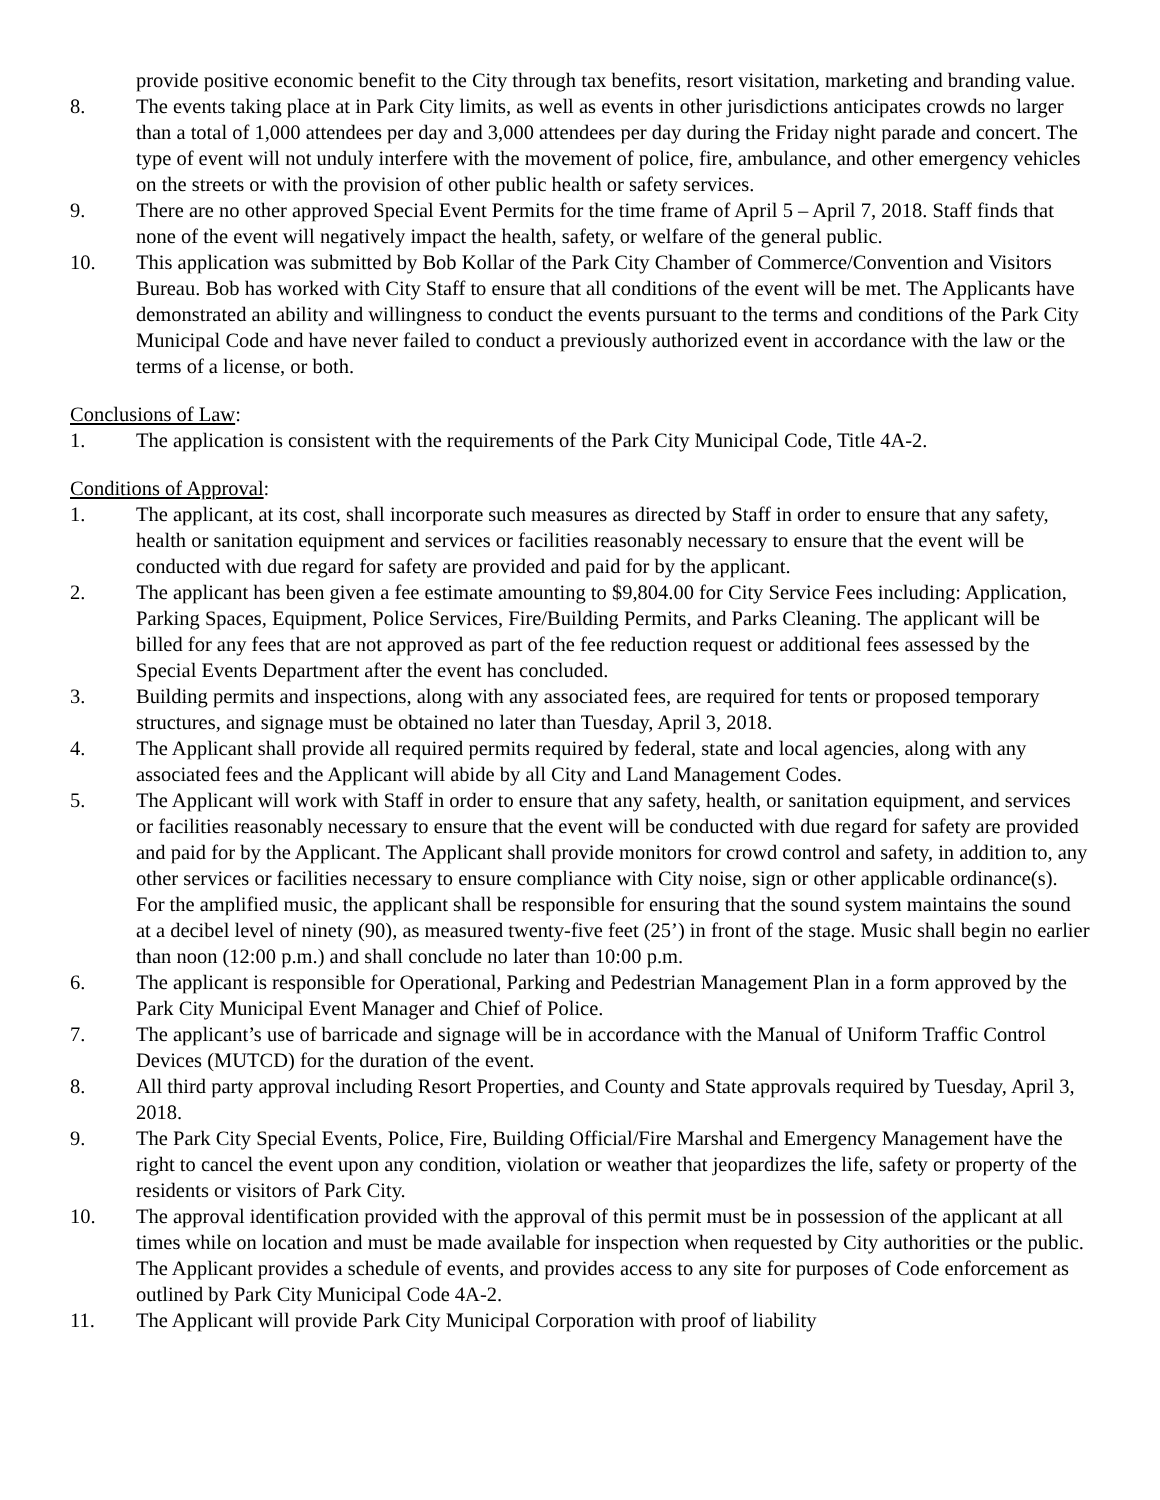provide positive economic benefit to the City through tax benefits, resort visitation, marketing and branding value.
8. The events taking place at in Park City limits, as well as events in other jurisdictions anticipates crowds no larger than a total of 1,000 attendees per day and 3,000 attendees per day during the Friday night parade and concert. The type of event will not unduly interfere with the movement of police, fire, ambulance, and other emergency vehicles on the streets or with the provision of other public health or safety services.
9. There are no other approved Special Event Permits for the time frame of April 5 – April 7, 2018. Staff finds that none of the event will negatively impact the health, safety, or welfare of the general public.
10. This application was submitted by Bob Kollar of the Park City Chamber of Commerce/Convention and Visitors Bureau. Bob has worked with City Staff to ensure that all conditions of the event will be met. The Applicants have demonstrated an ability and willingness to conduct the events pursuant to the terms and conditions of the Park City Municipal Code and have never failed to conduct a previously authorized event in accordance with the law or the terms of a license, or both.
Conclusions of Law:
1. The application is consistent with the requirements of the Park City Municipal Code, Title 4A-2.
Conditions of Approval:
1. The applicant, at its cost, shall incorporate such measures as directed by Staff in order to ensure that any safety, health or sanitation equipment and services or facilities reasonably necessary to ensure that the event will be conducted with due regard for safety are provided and paid for by the applicant.
2. The applicant has been given a fee estimate amounting to $9,804.00 for City Service Fees including: Application, Parking Spaces, Equipment, Police Services, Fire/Building Permits, and Parks Cleaning. The applicant will be billed for any fees that are not approved as part of the fee reduction request or additional fees assessed by the Special Events Department after the event has concluded.
3. Building permits and inspections, along with any associated fees, are required for tents or proposed temporary structures, and signage must be obtained no later than Tuesday, April 3, 2018.
4. The Applicant shall provide all required permits required by federal, state and local agencies, along with any associated fees and the Applicant will abide by all City and Land Management Codes.
5. The Applicant will work with Staff in order to ensure that any safety, health, or sanitation equipment, and services or facilities reasonably necessary to ensure that the event will be conducted with due regard for safety are provided and paid for by the Applicant. The Applicant shall provide monitors for crowd control and safety, in addition to, any other services or facilities necessary to ensure compliance with City noise, sign or other applicable ordinance(s). For the amplified music, the applicant shall be responsible for ensuring that the sound system maintains the sound at a decibel level of ninety (90), as measured twenty-five feet (25’) in front of the stage. Music shall begin no earlier than noon (12:00 p.m.) and shall conclude no later than 10:00 p.m.
6. The applicant is responsible for Operational, Parking and Pedestrian Management Plan in a form approved by the Park City Municipal Event Manager and Chief of Police.
7. The applicant’s use of barricade and signage will be in accordance with the Manual of Uniform Traffic Control Devices (MUTCD) for the duration of the event.
8. All third party approval including Resort Properties, and County and State approvals required by Tuesday, April 3, 2018.
9. The Park City Special Events, Police, Fire, Building Official/Fire Marshal and Emergency Management have the right to cancel the event upon any condition, violation or weather that jeopardizes the life, safety or property of the residents or visitors of Park City.
10. The approval identification provided with the approval of this permit must be in possession of the applicant at all times while on location and must be made available for inspection when requested by City authorities or the public. The Applicant provides a schedule of events, and provides access to any site for purposes of Code enforcement as outlined by Park City Municipal Code 4A-2.
11. The Applicant will provide Park City Municipal Corporation with proof of liability